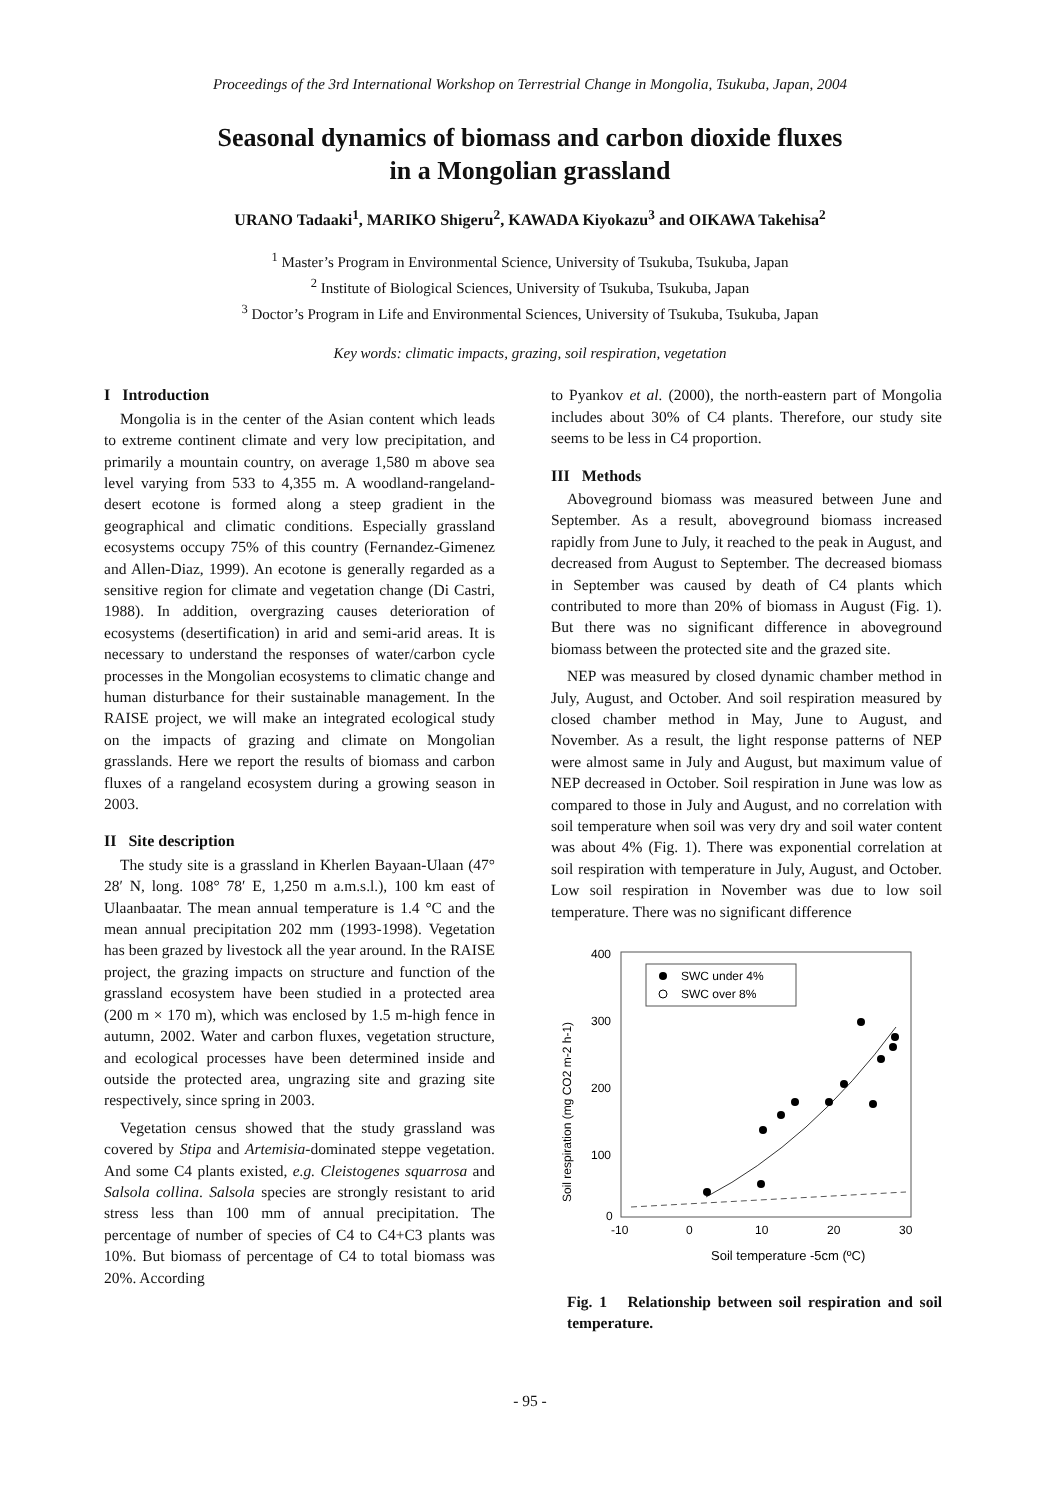Proceedings of the 3rd International Workshop on Terrestrial Change in Mongolia, Tsukuba, Japan, 2004
Seasonal dynamics of biomass and carbon dioxide fluxes
in a Mongolian grassland
URANO Tadaaki<sup>1</sup>, MARIKO Shigeru<sup>2</sup>, KAWADA Kiyokazu<sup>3</sup> and OIKAWA Takehisa<sup>2</sup>
<sup>1</sup> Master’s Program in Environmental Science, University of Tsukuba, Tsukuba, Japan
<sup>2</sup> Institute of Biological Sciences, University of Tsukuba, Tsukuba, Japan
<sup>3</sup> Doctor’s Program in Life and Environmental Sciences, University of Tsukuba, Tsukuba, Japan
Key words: climatic impacts, grazing, soil respiration, vegetation
I Introduction
Mongolia is in the center of the Asian content which leads to extreme continent climate and very low precipitation, and primarily a mountain country, on average 1,580 m above sea level varying from 533 to 4,355 m. A woodland-rangeland-desert ecotone is formed along a steep gradient in the geographical and climatic conditions. Especially grassland ecosystems occupy 75% of this country (Fernandez-Gimenez and Allen-Diaz, 1999). An ecotone is generally regarded as a sensitive region for climate and vegetation change (Di Castri, 1988). In addition, overgrazing causes deterioration of ecosystems (desertification) in arid and semi-arid areas. It is necessary to understand the responses of water/carbon cycle processes in the Mongolian ecosystems to climatic change and human disturbance for their sustainable management. In the RAISE project, we will make an integrated ecological study on the impacts of grazing and climate on Mongolian grasslands. Here we report the results of biomass and carbon fluxes of a rangeland ecosystem during a growing season in 2003.
II Site description
The study site is a grassland in Kherlen Bayaan-Ulaan (47° 28′ N, long. 108° 78′ E, 1,250 m a.m.s.l.), 100 km east of Ulaanbaatar. The mean annual temperature is 1.4 °C and the mean annual precipitation 202 mm (1993-1998). Vegetation has been grazed by livestock all the year around. In the RAISE project, the grazing impacts on structure and function of the grassland ecosystem have been studied in a protected area (200 m × 170 m), which was enclosed by 1.5 m-high fence in autumn, 2002. Water and carbon fluxes, vegetation structure, and ecological processes have been determined inside and outside the protected area, ungrazing site and grazing site respectively, since spring in 2003.
Vegetation census showed that the study grassland was covered by Stipa and Artemisia-dominated steppe vegetation. And some C4 plants existed, e.g. Cleistogenes squarrosa and Salsola collina. Salsola species are strongly resistant to arid stress less than 100 mm of annual precipitation. The percentage of number of species of C4 to C4+C3 plants was 10%. But biomass of percentage of C4 to total biomass was 20%. According
to Pyankov et al. (2000), the north-eastern part of Mongolia includes about 30% of C4 plants. Therefore, our study site seems to be less in C4 proportion.
III Methods
Aboveground biomass was measured between June and September. As a result, aboveground biomass increased rapidly from June to July, it reached to the peak in August, and decreased from August to September. The decreased biomass in September was caused by death of C4 plants which contributed to more than 20% of biomass in August (Fig. 1). But there was no significant difference in aboveground biomass between the protected site and the grazed site.
NEP was measured by closed dynamic chamber method in July, August, and October. And soil respiration measured by closed chamber method in May, June to August, and November. As a result, the light response patterns of NEP were almost same in July and August, but maximum value of NEP decreased in October. Soil respiration in June was low as compared to those in July and August, and no correlation with soil temperature when soil was very dry and soil water content was about 4% (Fig. 1). There was exponential correlation at soil respiration with temperature in July, August, and October. Low soil respiration in November was due to low soil temperature. There was no significant difference
400
300
200
100
0
-10
0
10
20
30
Soil temperature -5cm (ºC)
Soil respiration (mg CO2 m-2 h-1)
SWC under 4%
SWC over 8%
Fig. 1 Relationship between soil respiration and soil temperature.
- 95 -